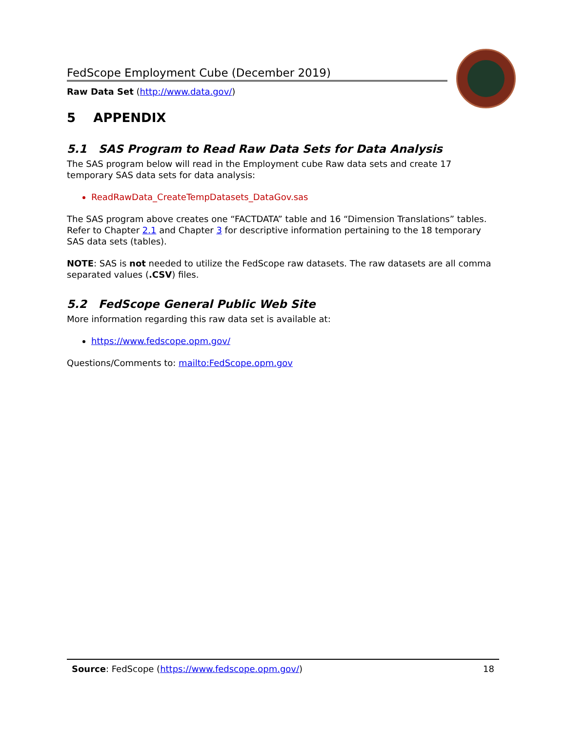FedScope Employment Cube (December 2019)
Raw Data Set (http://www.data.gov/)
5 APPENDIX
5.1 SAS Program to Read Raw Data Sets for Data Analysis
The SAS program below will read in the Employment cube Raw data sets and create 17 temporary SAS data sets for data analysis:
ReadRawData_CreateTempDatasets_DataGov.sas
The SAS program above creates one “FACTDATA” table and 16 “Dimension Translations” tables. Refer to Chapter 2.1 and Chapter 3 for descriptive information pertaining to the 18 temporary SAS data sets (tables).
NOTE: SAS is not needed to utilize the FedScope raw datasets. The raw datasets are all comma separated values (.CSV) files.
5.2 FedScope General Public Web Site
More information regarding this raw data set is available at:
https://www.fedscope.opm.gov/
Questions/Comments to: mailto:FedScope.opm.gov
Source: FedScope (https://www.fedscope.opm.gov/) 18